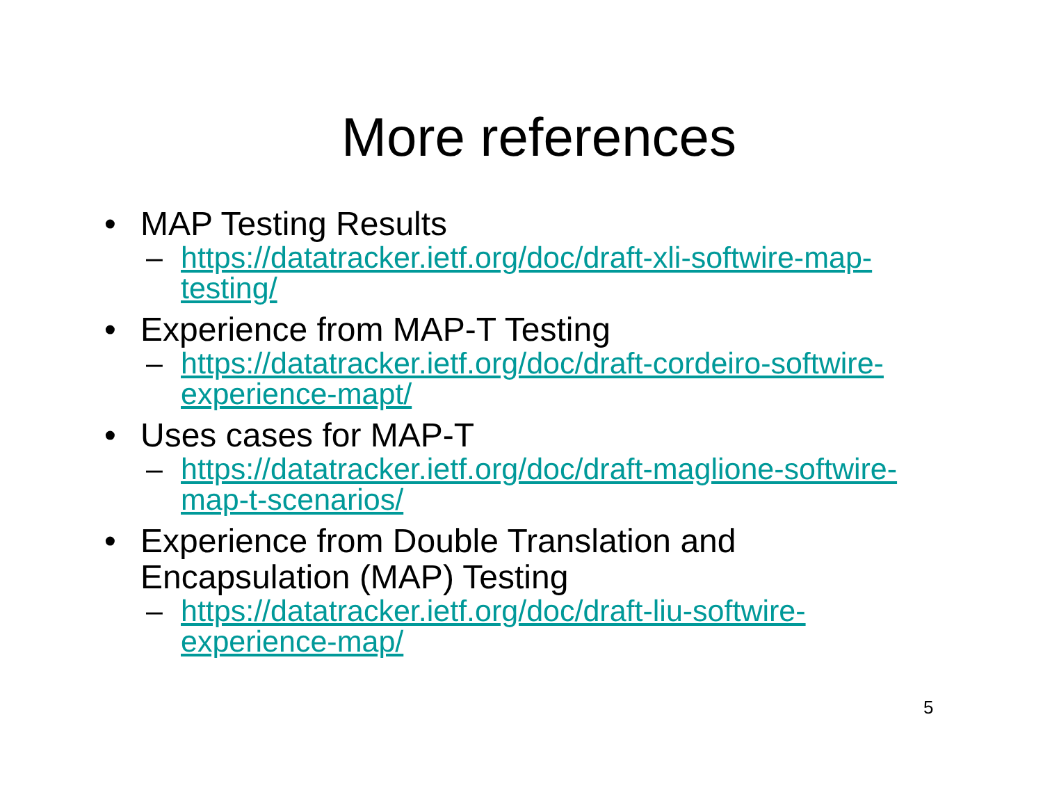More references
• MAP Testing Results
– https://datatracker.ietf.org/doc/draft-xli-softwire-map-testing/
• Experience from MAP-T Testing
– https://datatracker.ietf.org/doc/draft-cordeiro-softwire-experience-mapt/
• Uses cases for MAP-T
– https://datatracker.ietf.org/doc/draft-maglione-softwire-map-t-scenarios/
• Experience from Double Translation and Encapsulation (MAP) Testing
– https://datatracker.ietf.org/doc/draft-liu-softwire-experience-map/
5